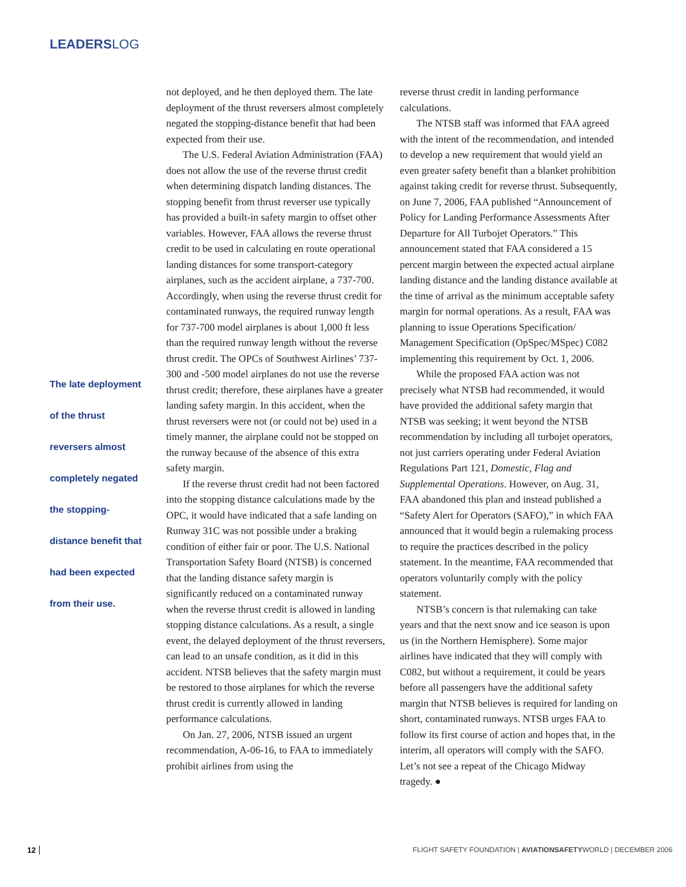LEADERSLOG
The late deployment
of the thrust
reversers almost
completely negated
the stopping-
distance benefit that
had been expected
from their use.
not deployed, and he then deployed them. The late deployment of the thrust reversers almost completely negated the stopping-distance benefit that had been expected from their use.
The U.S. Federal Aviation Administration (FAA) does not allow the use of the reverse thrust credit when determining dispatch landing distances. The stopping benefit from thrust reverser use typically has provided a built-in safety margin to offset other variables. However, FAA allows the reverse thrust credit to be used in calculating en route operational landing distances for some transport-category airplanes, such as the accident airplane, a 737-700. Accordingly, when using the reverse thrust credit for contaminated runways, the required runway length for 737-700 model airplanes is about 1,000 ft less than the required runway length without the reverse thrust credit. The OPCs of Southwest Airlines’ 737-300 and -500 model airplanes do not use the reverse thrust credit; therefore, these airplanes have a greater landing safety margin. In this accident, when the thrust reversers were not (or could not be) used in a timely manner, the airplane could not be stopped on the runway because of the absence of this extra safety margin.
If the reverse thrust credit had not been factored into the stopping distance calculations made by the OPC, it would have indicated that a safe landing on Runway 31C was not possible under a braking condition of either fair or poor. The U.S. National Transportation Safety Board (NTSB) is concerned that the landing distance safety margin is significantly reduced on a contaminated runway when the reverse thrust credit is allowed in landing stopping distance calculations. As a result, a single event, the delayed deployment of the thrust reversers, can lead to an unsafe condition, as it did in this accident. NTSB believes that the safety margin must be restored to those airplanes for which the reverse thrust credit is currently allowed in landing performance calculations.
On Jan. 27, 2006, NTSB issued an urgent recommendation, A-06-16, to FAA to immediately prohibit airlines from using the
reverse thrust credit in landing performance calculations.
The NTSB staff was informed that FAA agreed with the intent of the recommendation, and intended to develop a new requirement that would yield an even greater safety benefit than a blanket prohibition against taking credit for reverse thrust. Subsequently, on June 7, 2006, FAA published “Announcement of Policy for Landing Performance Assessments After Departure for All Turbojet Operators.” This announcement stated that FAA considered a 15 percent margin between the expected actual airplane landing distance and the landing distance available at the time of arrival as the minimum acceptable safety margin for normal operations. As a result, FAA was planning to issue Operations Specification/ Management Specification (OpSpec/MSpec) C082 implementing this requirement by Oct. 1, 2006.
While the proposed FAA action was not precisely what NTSB had recommended, it would have provided the additional safety margin that NTSB was seeking; it went beyond the NTSB recommendation by including all turbojet operators, not just carriers operating under Federal Aviation Regulations Part 121, Domestic, Flag and Supplemental Operations. However, on Aug. 31, FAA abandoned this plan and instead published a “Safety Alert for Operators (SAFO),” in which FAA announced that it would begin a rulemaking process to require the practices described in the policy statement. In the meantime, FAA recommended that operators voluntarily comply with the policy statement.
NTSB’s concern is that rulemaking can take years and that the next snow and ice season is upon us (in the Northern Hemisphere). Some major airlines have indicated that they will comply with C082, but without a requirement, it could be years before all passengers have the additional safety margin that NTSB believes is required for landing on short, contaminated runways. NTSB urges FAA to follow its first course of action and hopes that, in the interim, all operators will comply with the SAFO. Let’s not see a repeat of the Chicago Midway tragedy. ●
12
FLIGHT SAFETY FOUNDATION | AVIATIONSAFETYWORLD | DECEMBER 2006